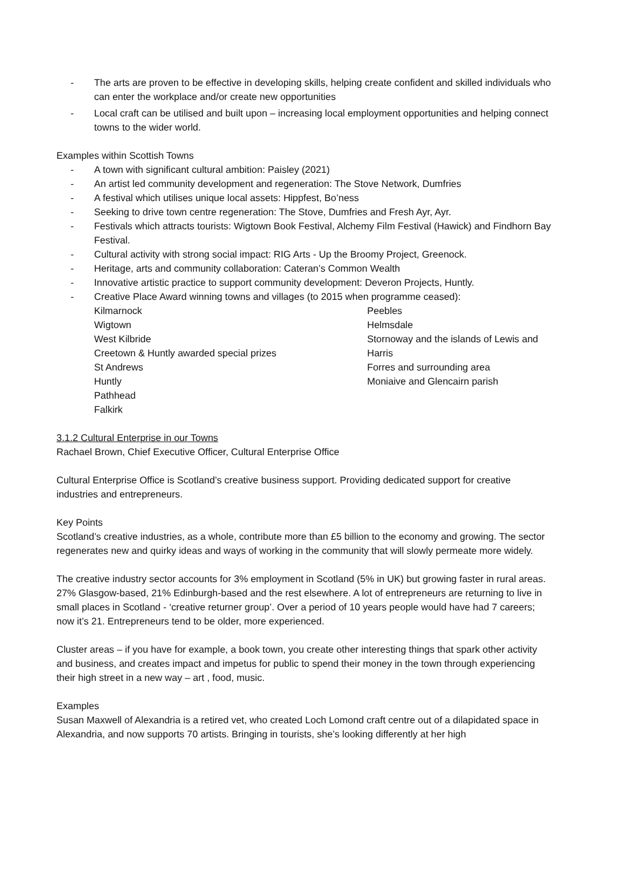- The arts are proven to be effective in developing skills, helping create confident and skilled individuals who can enter the workplace and/or create new opportunities
- Local craft can be utilised and built upon – increasing local employment opportunities and helping connect towns to the wider world.
Examples within Scottish Towns
- A town with significant cultural ambition: Paisley (2021)
- An artist led community development and regeneration: The Stove Network, Dumfries
- A festival which utilises unique local assets: Hippfest, Bo’ness
- Seeking to drive town centre regeneration: The Stove, Dumfries and Fresh Ayr, Ayr.
- Festivals which attracts tourists: Wigtown Book Festival, Alchemy Film Festival (Hawick) and Findhorn Bay Festival.
- Cultural activity with strong social impact: RIG Arts - Up the Broomy Project, Greenock.
- Heritage, arts and community collaboration: Cateran’s Common Wealth
- Innovative artistic practice to support community development: Deveron Projects, Huntly.
- Creative Place Award winning towns and villages (to 2015 when programme ceased):
Kilmarnock
Wigtown
West Kilbride
Creetown & Huntly awarded special prizes
St Andrews
Huntly
Pathhead
Falkirk
Peebles
Helmsdale
Stornoway and the islands of Lewis and Harris
Forres and surrounding area
Moniaive and Glencairn parish
3.1.2 Cultural Enterprise in our Towns
Rachael Brown, Chief Executive Officer, Cultural Enterprise Office
Cultural Enterprise Office is Scotland’s creative business support. Providing dedicated support for creative industries and entrepreneurs.
Key Points
Scotland’s creative industries, as a whole, contribute more than £5 billion to the economy and growing. The sector regenerates new and quirky ideas and ways of working in the community that will slowly permeate more widely.
The creative industry sector accounts for 3% employment in Scotland (5% in UK) but growing faster in rural areas. 27% Glasgow-based, 21% Edinburgh-based and the rest elsewhere. A lot of entrepreneurs are returning to live in small places in Scotland - ‘creative returner group’. Over a period of 10 years people would have had 7 careers; now it’s 21. Entrepreneurs tend to be older, more experienced.
Cluster areas – if you have for example, a book town, you create other interesting things that spark other activity and business, and creates impact and impetus for public to spend their money in the town through experiencing their high street in a new way – art , food, music.
Examples
Susan Maxwell of Alexandria is a retired vet, who created Loch Lomond craft centre out of a dilapidated space in Alexandria, and now supports 70 artists. Bringing in tourists, she’s looking differently at her high